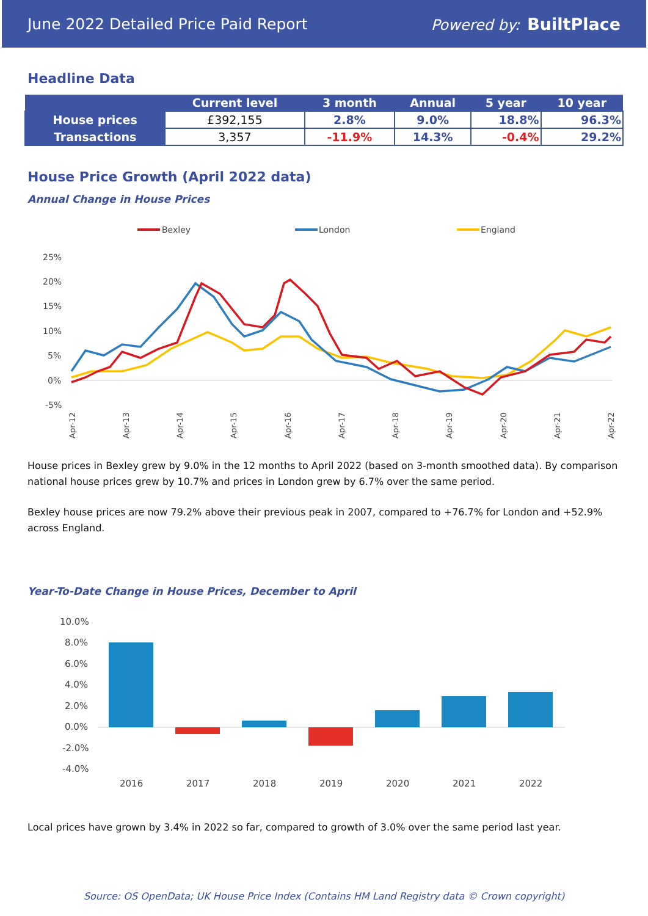June 2022 Detailed Price Paid Report Powered by: BuiltPlace
Headline Data
| | Current level | 3 month | Annual | 5 year | 10 year |
| --- | --- | --- | --- | --- | --- |
| House prices | £392,155 | 2.8% | 9.0% | 18.8% | 96.3% |
| Transactions | 3,357 | -11.9% | 14.3% | -0.4% | 29.2% |
House Price Growth (April 2022 data)
Annual Change in House Prices
Bexley
London
England
25%
20%
15%
10%
5%
0%
-5%
Apr-12
Apr-13
Apr-14
Apr-15
Apr-16
Apr-17
Apr-18
Apr-19
Apr-20
Apr-21
Apr-22
House prices in Bexley grew by 9.0% in the 12 months to April 2022 (based on 3-month smoothed data). By comparison national house prices grew by 10.7% and prices in London grew by 6.7% over the same period.
Bexley house prices are now 79.2% above their previous peak in 2007, compared to +76.7% for London and +52.9% across England.
Year-To-Date Change in House Prices, December to April
10.0%
8.0%
6.0%
4.0%
2.0%
0.0%
-2.0%
-4.0%
2016
2017
2018
2019
2020
2021
2022
Local prices have grown by 3.4% in 2022 so far, compared to growth of 3.0% over the same period last year.
Source: OS OpenData; UK House Price Index (Contains HM Land Registry data © Crown copyright)